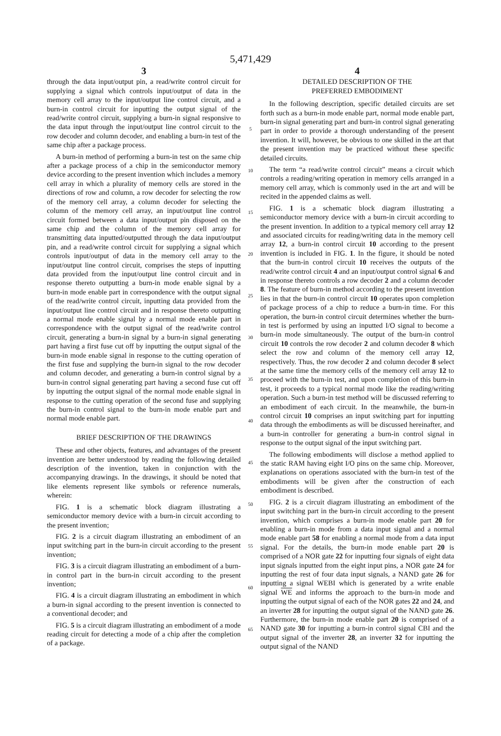5,471,429
3
through the data input/output pin, a read/write control circuit for supplying a signal which controls input/output of data in the memory cell array to the input/output line control circuit, and a burn-in control circuit for inputting the output signal of the read/write control circuit, supplying a burn-in signal responsive to the data input through the input/output line control circuit to the row decoder and column decoder, and enabling a burn-in test of the same chip after a package process.
A burn-in method of performing a burn-in test on the same chip after a package process of a chip in the semiconductor memory device according to the present invention which includes a memory cell array in which a plurality of memory cells are stored in the directions of row and column, a row decoder for selecting the row of the memory cell array, a column decoder for selecting the column of the memory cell array, an input/output line control circuit formed between a data input/output pin disposed on the same chip and the column of the memory cell array for transmitting data inputted/outputted through the data input/output pin, and a read/write control circuit for supplying a signal which controls input/output of data in the memory cell array to the input/output line control circuit, comprises the steps of inputting data provided from the input/output line control circuit and in response thereto outputting a burn-in mode enable signal by a burn-in mode enable part in correspondence with the output signal of the read/write control circuit, inputting data provided from the input/output line control circuit and in response thereto outputting a normal mode enable signal by a normal mode enable part in correspondence with the output signal of the read/write control circuit, generating a burn-in signal by a burn-in signal generating part having a first fuse cut off by inputting the output signal of the burn-in mode enable signal in response to the cutting operation of the first fuse and supplying the burn-in signal to the row decoder and column decoder, and generating a burn-in control signal by a burn-in control signal generating part having a second fuse cut off by inputting the output signal of the normal mode enable signal in response to the cutting operation of the second fuse and supplying the burn-in control signal to the burn-in mode enable part and normal mode enable part.
BRIEF DESCRIPTION OF THE DRAWINGS
These and other objects, features, and advantages of the present invention are better understood by reading the following detailed description of the invention, taken in conjunction with the accompanying drawings. In the drawings, it should be noted that like elements represent like symbols or reference numerals, wherein:
FIG. 1 is a schematic block diagram illustrating a semiconductor memory device with a burn-in circuit according to the present invention;
FIG. 2 is a circuit diagram illustrating an embodiment of an input switching part in the burn-in circuit according to the present invention;
FIG. 3 is a circuit diagram illustrating an embodiment of a burn-in control part in the burn-in circuit according to the present invention;
FIG. 4 is a circuit diagram illustrating an embodiment in which a burn-in signal according to the present invention is connected to a conventional decoder; and
FIG. 5 is a circuit diagram illustrating an embodiment of a mode reading circuit for detecting a mode of a chip after the completion of a package.
5
10
15
20
25
30
35
40
45
50
55
60
65
4
DETAILED DESCRIPTION OF THE
PREFERRED EMBODIMENT
In the following description, specific detailed circuits are set forth such as a burn-in mode enable part, normal mode enable part, burn-in signal generating part and burn-in control signal generating part in order to provide a thorough understanding of the present invention. It will, however, be obvious to one skilled in the art that the present invention may be practiced without these specific detailed circuits.
The term “a read/write control circuit” means a circuit which controls a reading/writing operation in memory cells arranged in a memory cell array, which is commonly used in the art and will be recited in the appended claims as well.
FIG. 1 is a schematic block diagram illustrating a semiconductor memory device with a burn-in circuit according to the present invention. In addition to a typical memory cell array 12 and associated circuits for reading/writing data in the memory cell array 12, a burn-in control circuit 10 according to the present invention is included in FIG. 1. In the figure, it should be noted that the burn-in control circuit 10 receives the outputs of the read/write control circuit 4 and an input/output control signal 6 and in response thereto controls a row decoder 2 and a column decoder 8. The feature of burn-in method according to the present invention lies in that the burn-in control circuit 10 operates upon completion of package process of a chip to reduce a burn-in time. For this operation, the burn-in control circuit determines whether the burn-in test is performed by using an inputted I/O signal to become a burn-in mode simultaneously. The output of the burn-in control circuit 10 controls the row decoder 2 and column decoder 8 which select the row and column of the memory cell array 12, respectively. Thus, the row decoder 2 and column decoder 8 select at the same time the memory cells of the memory cell array 12 to proceed with the burn-in test, and upon completion of this burn-in test, it proceeds to a typical normal mode like the reading/writing operation. Such a burn-in test method will be discussed referring to an embodiment of each circuit. In the meanwhile, the burn-in control circuit 10 comprises an input switching part for inputting data through the embodiments as will be discussed hereinafter, and a burn-in controller for generating a burn-in control signal in response to the output signal of the input switching part.
The following embodiments will disclose a method applied to the static RAM having eight I/O pins on the same chip. Moreover, explanations on operations associated with the burn-in test of the embodiments will be given after the construction of each embodiment is described.
FIG. 2 is a circuit diagram illustrating an embodiment of the input switching part in the burn-in circuit according to the present invention, which comprises a burn-in mode enable part 20 for enabling a burn-in mode from a data input signal and a normal mode enable part 58 for enabling a normal mode from a data input signal. For the details, the burn-in mode enable part 20 is comprised of a NOR gate 22 for inputting four signals of eight data input signals inputted from the eight input pins, a NOR gate 24 for inputting the rest of four data input signals, a NAND gate 26 for inputting a signal WEBI which is generated by a write enable signal WE and informs the approach to the burn-in mode and inputting the output signal of each of the NOR gates 22 and 24, and an inverter 28 for inputting the output signal of the NAND gate 26. Furthermore, the burn-in mode enable part 20 is comprised of a NAND gate 30 for inputting a burn-in control signal CBI and the output signal of the inverter 28, an inverter 32 for inputting the output signal of the NAND